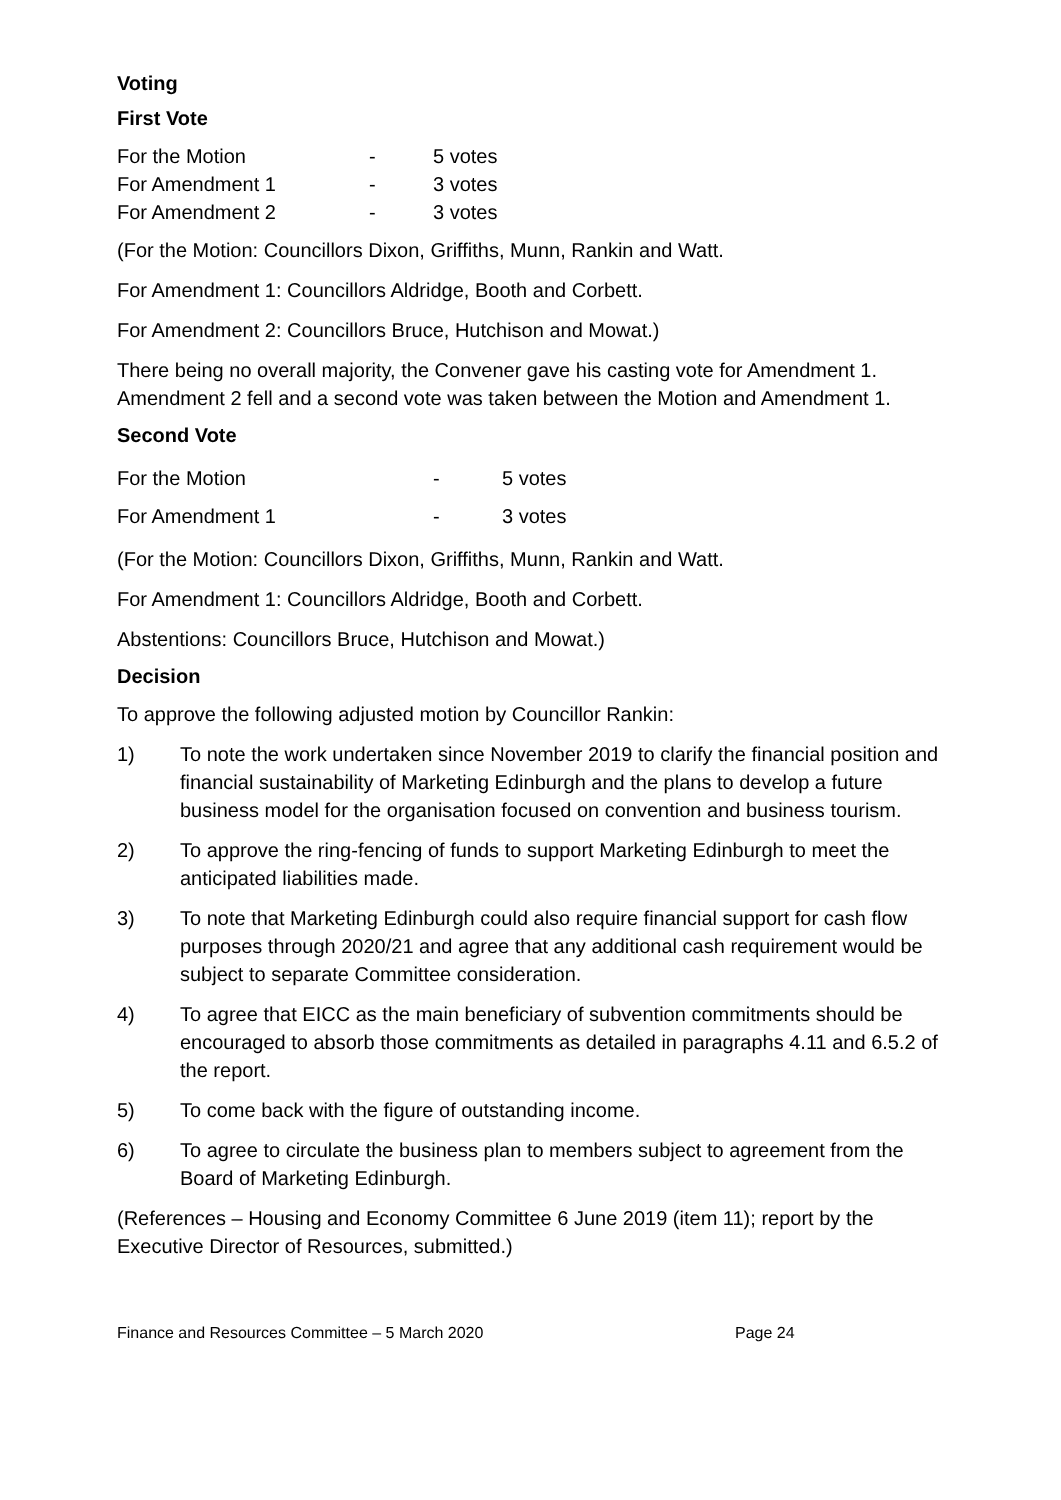Voting
First Vote
| For the Motion | - | 5 votes |
| For Amendment 1 | - | 3 votes |
| For Amendment 2 | - | 3 votes |
(For the Motion: Councillors Dixon, Griffiths, Munn, Rankin and Watt.
For Amendment 1: Councillors Aldridge, Booth and Corbett.
For Amendment 2: Councillors Bruce, Hutchison and Mowat.)
There being no overall majority, the Convener gave his casting vote for Amendment 1. Amendment 2 fell and a second vote was taken between the Motion and Amendment 1.
Second Vote
| For the Motion | - | 5 votes |
| For Amendment 1 | - | 3 votes |
(For the Motion: Councillors Dixon, Griffiths, Munn, Rankin and Watt.
For Amendment 1: Councillors Aldridge, Booth and Corbett.
Abstentions: Councillors Bruce, Hutchison and Mowat.)
Decision
To approve the following adjusted motion by Councillor Rankin:
1) To note the work undertaken since November 2019 to clarify the financial position and financial sustainability of Marketing Edinburgh and the plans to develop a future business model for the organisation focused on convention and business tourism.
2) To approve the ring-fencing of funds to support Marketing Edinburgh to meet the anticipated liabilities made.
3) To note that Marketing Edinburgh could also require financial support for cash flow purposes through 2020/21 and agree that any additional cash requirement would be subject to separate Committee consideration.
4) To agree that EICC as the main beneficiary of subvention commitments should be encouraged to absorb those commitments as detailed in paragraphs 4.11 and 6.5.2 of the report.
5) To come back with the figure of outstanding income.
6) To agree to circulate the business plan to members subject to agreement from the Board of Marketing Edinburgh.
(References – Housing and Economy Committee 6 June 2019 (item 11); report by the Executive Director of Resources, submitted.)
Finance and Resources Committee – 5 March 2020 Page 24